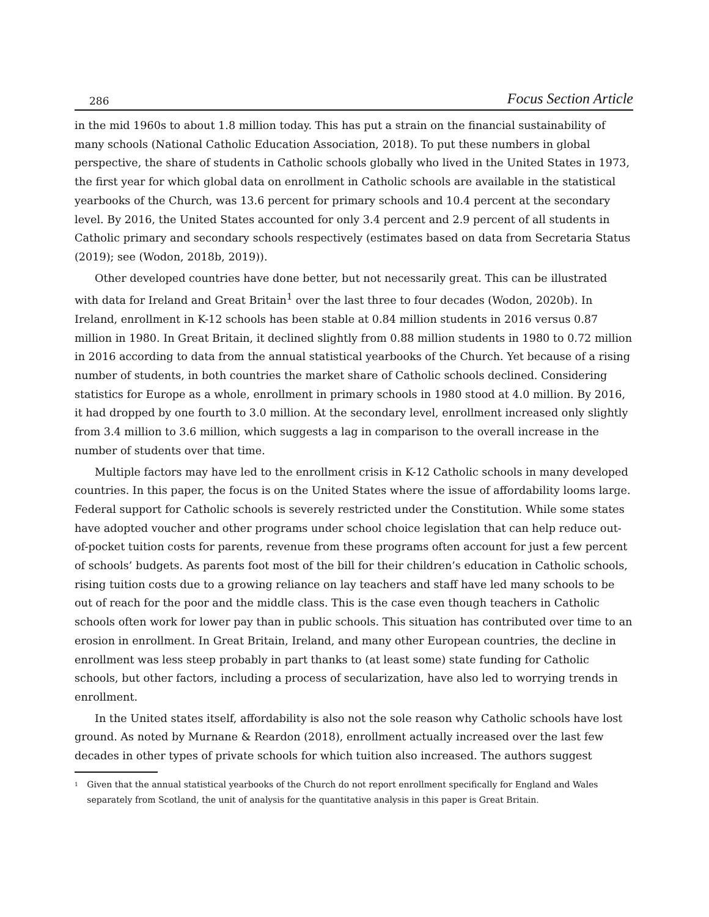286 Focus Section Article
in the mid 1960s to about 1.8 million today. This has put a strain on the financial sustainability of many schools (National Catholic Education Association, 2018). To put these numbers in global perspective, the share of students in Catholic schools globally who lived in the United States in 1973, the first year for which global data on enrollment in Catholic schools are available in the statistical yearbooks of the Church, was 13.6 percent for primary schools and 10.4 percent at the secondary level. By 2016, the United States accounted for only 3.4 percent and 2.9 percent of all students in Catholic primary and secondary schools respectively (estimates based on data from Secretaria Status (2019); see (Wodon, 2018b, 2019)).
Other developed countries have done better, but not necessarily great. This can be illustrated with data for Ireland and Great Britain<sup>1</sup> over the last three to four decades (Wodon, 2020b). In Ireland, enrollment in K-12 schools has been stable at 0.84 million students in 2016 versus 0.87 million in 1980. In Great Britain, it declined slightly from 0.88 million students in 1980 to 0.72 million in 2016 according to data from the annual statistical yearbooks of the Church. Yet because of a rising number of students, in both countries the market share of Catholic schools declined. Considering statistics for Europe as a whole, enrollment in primary schools in 1980 stood at 4.0 million. By 2016, it had dropped by one fourth to 3.0 million. At the secondary level, enrollment increased only slightly from 3.4 million to 3.6 million, which suggests a lag in comparison to the overall increase in the number of students over that time.
Multiple factors may have led to the enrollment crisis in K-12 Catholic schools in many developed countries. In this paper, the focus is on the United States where the issue of affordability looms large. Federal support for Catholic schools is severely restricted under the Constitution. While some states have adopted voucher and other programs under school choice legislation that can help reduce out-of-pocket tuition costs for parents, revenue from these programs often account for just a few percent of schools’ budgets. As parents foot most of the bill for their children’s education in Catholic schools, rising tuition costs due to a growing reliance on lay teachers and staff have led many schools to be out of reach for the poor and the middle class. This is the case even though teachers in Catholic schools often work for lower pay than in public schools. This situation has contributed over time to an erosion in enrollment. In Great Britain, Ireland, and many other European countries, the decline in enrollment was less steep probably in part thanks to (at least some) state funding for Catholic schools, but other factors, including a process of secularization, have also led to worrying trends in enrollment.
In the United states itself, affordability is also not the sole reason why Catholic schools have lost ground. As noted by Murnane & Reardon (2018), enrollment actually increased over the last few decades in other types of private schools for which tuition also increased. The authors suggest
<sup>1</sup> Given that the annual statistical yearbooks of the Church do not report enrollment specifically for England and Wales separately from Scotland, the unit of analysis for the quantitative analysis in this paper is Great Britain.